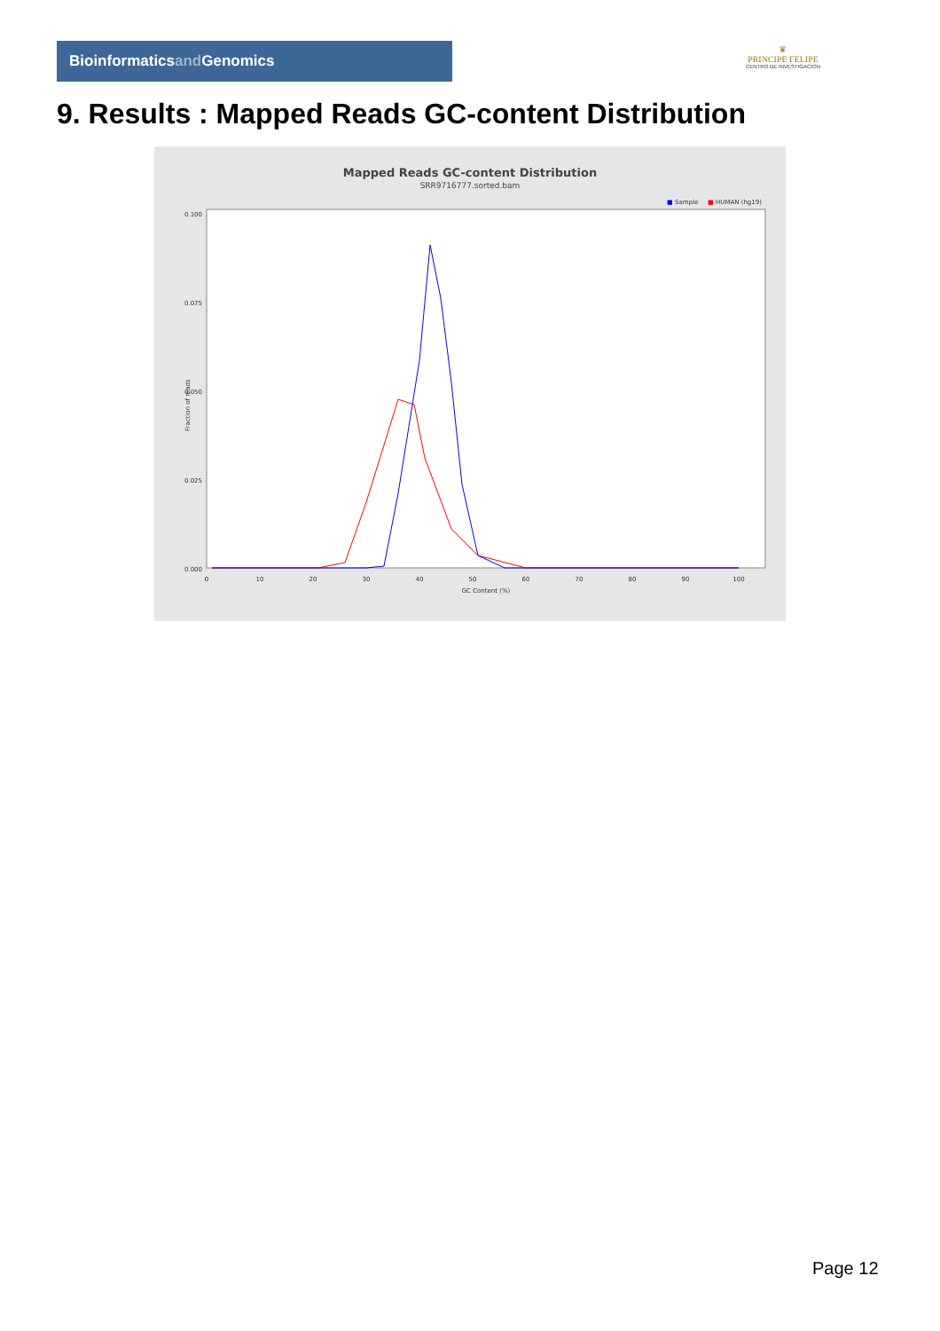Bioinformaticsand Genomics
♛
PRINCIPE FELIPE
CENTRO DE INVESTIGACION
9. Results : Mapped Reads GC-content Distribution
Mapped Reads GC-content Distribution
SRR9716777.sorted.bam
■
Sample
■
HUMAN (hg19)
0.000
0.025
0.050
0.075
0.100
0
10
20
30
40
50
60
70
80
90
100
GC Content (%)
Fraction of reads
Page 12